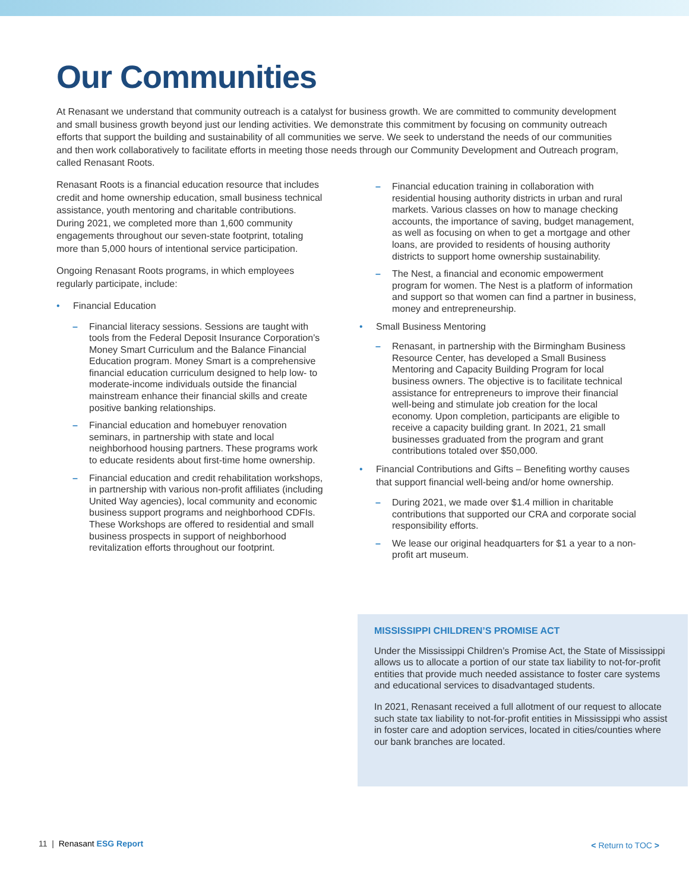Our Communities
At Renasant we understand that community outreach is a catalyst for business growth. We are committed to community development and small business growth beyond just our lending activities. We demonstrate this commitment by focusing on community outreach efforts that support the building and sustainability of all communities we serve. We seek to understand the needs of our communities and then work collaboratively to facilitate efforts in meeting those needs through our Community Development and Outreach program, called Renasant Roots.
Renasant Roots is a financial education resource that includes credit and home ownership education, small business technical assistance, youth mentoring and charitable contributions. During 2021, we completed more than 1,600 community engagements throughout our seven-state footprint, totaling more than 5,000 hours of intentional service participation.
Ongoing Renasant Roots programs, in which employees regularly participate, include:
• Financial Education
– Financial literacy sessions. Sessions are taught with tools from the Federal Deposit Insurance Corporation’s Money Smart Curriculum and the Balance Financial Education program. Money Smart is a comprehensive financial education curriculum designed to help low- to moderate-income individuals outside the financial mainstream enhance their financial skills and create positive banking relationships.
– Financial education and homebuyer renovation seminars, in partnership with state and local neighborhood housing partners. These programs work to educate residents about first-time home ownership.
– Financial education and credit rehabilitation workshops, in partnership with various non-profit affiliates (including United Way agencies), local community and economic business support programs and neighborhood CDFIs. These Workshops are offered to residential and small business prospects in support of neighborhood revitalization efforts throughout our footprint.
– Financial education training in collaboration with residential housing authority districts in urban and rural markets. Various classes on how to manage checking accounts, the importance of saving, budget management, as well as focusing on when to get a mortgage and other loans, are provided to residents of housing authority districts to support home ownership sustainability.
– The Nest, a financial and economic empowerment program for women. The Nest is a platform of information and support so that women can find a partner in business, money and entrepreneurship.
• Small Business Mentoring
– Renasant, in partnership with the Birmingham Business Resource Center, has developed a Small Business Mentoring and Capacity Building Program for local business owners. The objective is to facilitate technical assistance for entrepreneurs to improve their financial well-being and stimulate job creation for the local economy. Upon completion, participants are eligible to receive a capacity building grant. In 2021, 21 small businesses graduated from the program and grant contributions totaled over $50,000.
• Financial Contributions and Gifts – Benefiting worthy causes that support financial well-being and/or home ownership.
– During 2021, we made over $1.4 million in charitable contributions that supported our CRA and corporate social responsibility efforts.
– We lease our original headquarters for $1 a year to a non-profit art museum.
MISSISSIPPI CHILDREN’S PROMISE ACT
Under the Mississippi Children’s Promise Act, the State of Mississippi allows us to allocate a portion of our state tax liability to not-for-profit entities that provide much needed assistance to foster care systems and educational services to disadvantaged students.
In 2021, Renasant received a full allotment of our request to allocate such state tax liability to not-for-profit entities in Mississippi who assist in foster care and adoption services, located in cities/counties where our bank branches are located.
11 | Renasant ESG Report < Return to TOC >